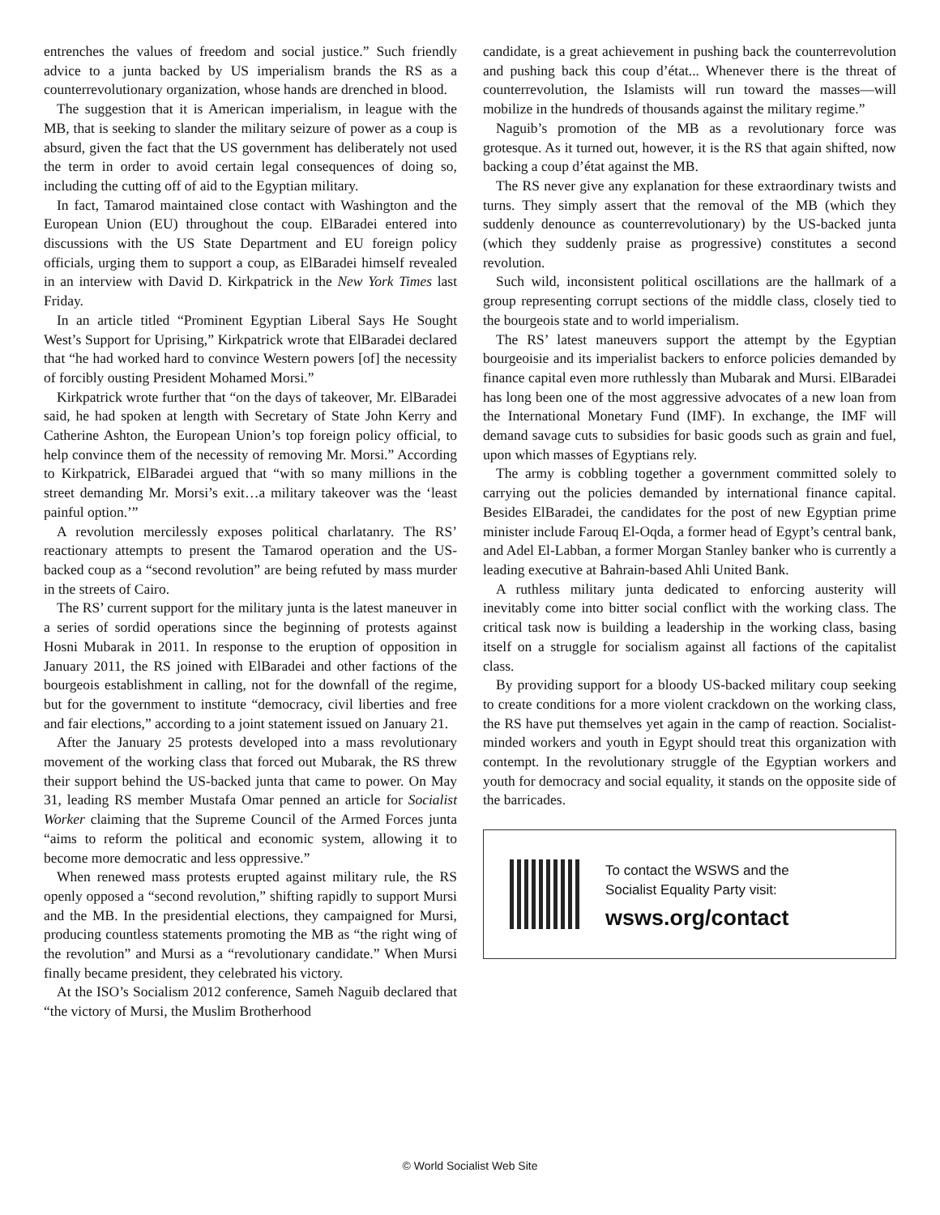entrenches the values of freedom and social justice.” Such friendly advice to a junta backed by US imperialism brands the RS as a counterrevolutionary organization, whose hands are drenched in blood.
The suggestion that it is American imperialism, in league with the MB, that is seeking to slander the military seizure of power as a coup is absurd, given the fact that the US government has deliberately not used the term in order to avoid certain legal consequences of doing so, including the cutting off of aid to the Egyptian military.
In fact, Tamarod maintained close contact with Washington and the European Union (EU) throughout the coup. ElBaradei entered into discussions with the US State Department and EU foreign policy officials, urging them to support a coup, as ElBaradei himself revealed in an interview with David D. Kirkpatrick in the New York Times last Friday.
In an article titled “Prominent Egyptian Liberal Says He Sought West’s Support for Uprising,” Kirkpatrick wrote that ElBaradei declared that “he had worked hard to convince Western powers [of] the necessity of forcibly ousting President Mohamed Morsi.”
Kirkpatrick wrote further that “on the days of takeover, Mr. ElBaradei said, he had spoken at length with Secretary of State John Kerry and Catherine Ashton, the European Union’s top foreign policy official, to help convince them of the necessity of removing Mr. Morsi.” According to Kirkpatrick, ElBaradei argued that “with so many millions in the street demanding Mr. Morsi’s exit…a military takeover was the ‘least painful option.’”
A revolution mercilessly exposes political charlatanry. The RS’ reactionary attempts to present the Tamarod operation and the US-backed coup as a “second revolution” are being refuted by mass murder in the streets of Cairo.
The RS’ current support for the military junta is the latest maneuver in a series of sordid operations since the beginning of protests against Hosni Mubarak in 2011. In response to the eruption of opposition in January 2011, the RS joined with ElBaradei and other factions of the bourgeois establishment in calling, not for the downfall of the regime, but for the government to institute “democracy, civil liberties and free and fair elections,” according to a joint statement issued on January 21.
After the January 25 protests developed into a mass revolutionary movement of the working class that forced out Mubarak, the RS threw their support behind the US-backed junta that came to power. On May 31, leading RS member Mustafa Omar penned an article for Socialist Worker claiming that the Supreme Council of the Armed Forces junta “aims to reform the political and economic system, allowing it to become more democratic and less oppressive.”
When renewed mass protests erupted against military rule, the RS openly opposed a “second revolution,” shifting rapidly to support Mursi and the MB. In the presidential elections, they campaigned for Mursi, producing countless statements promoting the MB as “the right wing of the revolution” and Mursi as a “revolutionary candidate.” When Mursi finally became president, they celebrated his victory.
At the ISO’s Socialism 2012 conference, Sameh Naguib declared that “the victory of Mursi, the Muslim Brotherhood
candidate, is a great achievement in pushing back the counterrevolution and pushing back this coup d’état... Whenever there is the threat of counterrevolution, the Islamists will run toward the masses—will mobilize in the hundreds of thousands against the military regime.”
Naguib’s promotion of the MB as a revolutionary force was grotesque. As it turned out, however, it is the RS that again shifted, now backing a coup d’état against the MB.
The RS never give any explanation for these extraordinary twists and turns. They simply assert that the removal of the MB (which they suddenly denounce as counterrevolutionary) by the US-backed junta (which they suddenly praise as progressive) constitutes a second revolution.
Such wild, inconsistent political oscillations are the hallmark of a group representing corrupt sections of the middle class, closely tied to the bourgeois state and to world imperialism.
The RS’ latest maneuvers support the attempt by the Egyptian bourgeoisie and its imperialist backers to enforce policies demanded by finance capital even more ruthlessly than Mubarak and Mursi. ElBaradei has long been one of the most aggressive advocates of a new loan from the International Monetary Fund (IMF). In exchange, the IMF will demand savage cuts to subsidies for basic goods such as grain and fuel, upon which masses of Egyptians rely.
The army is cobbling together a government committed solely to carrying out the policies demanded by international finance capital. Besides ElBaradei, the candidates for the post of new Egyptian prime minister include Farouq El-Oqda, a former head of Egypt’s central bank, and Adel El-Labban, a former Morgan Stanley banker who is currently a leading executive at Bahrain-based Ahli United Bank.
A ruthless military junta dedicated to enforcing austerity will inevitably come into bitter social conflict with the working class. The critical task now is building a leadership in the working class, basing itself on a struggle for socialism against all factions of the capitalist class.
By providing support for a bloody US-backed military coup seeking to create conditions for a more violent crackdown on the working class, the RS have put themselves yet again in the camp of reaction. Socialist-minded workers and youth in Egypt should treat this organization with contempt. In the revolutionary struggle of the Egyptian workers and youth for democracy and social equality, it stands on the opposite side of the barricades.
To contact the WSWS and the
Socialist Equality Party visit:
wsws.org/contact
© World Socialist Web Site